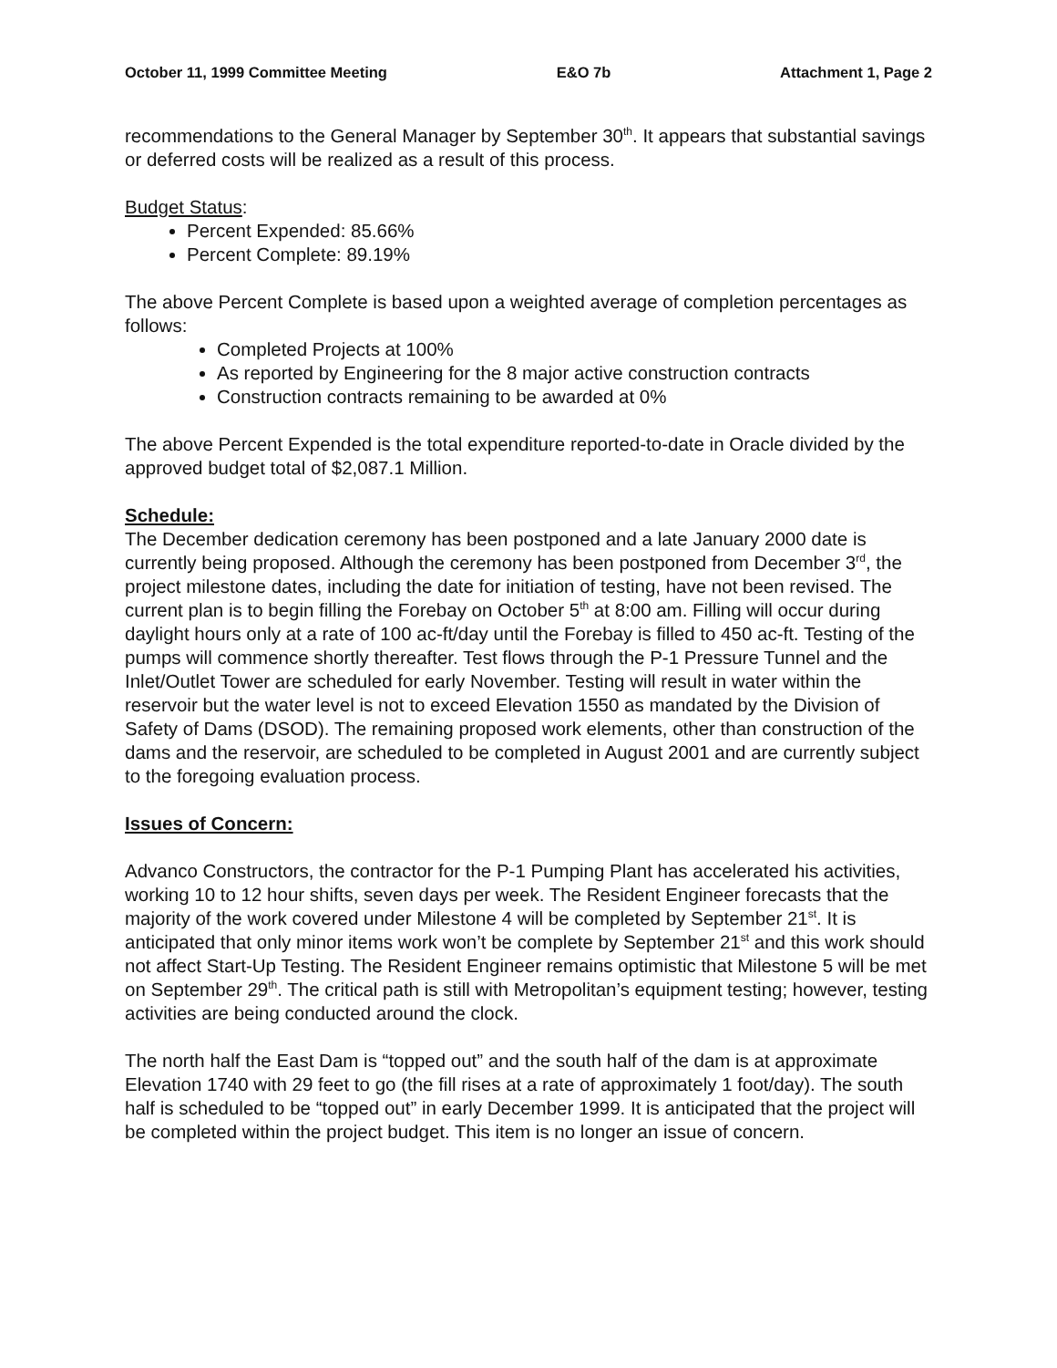October 11, 1999 Committee Meeting E&O 7b Attachment 1, Page 2
recommendations to the General Manager by September 30<sup>th</sup>. It appears that substantial savings or deferred costs will be realized as a result of this process.
Budget Status:
Percent Expended: 85.66%
Percent Complete: 89.19%
The above Percent Complete is based upon a weighted average of completion percentages as follows:
Completed Projects at 100%
As reported by Engineering for the 8 major active construction contracts
Construction contracts remaining to be awarded at 0%
The above Percent Expended is the total expenditure reported-to-date in Oracle divided by the approved budget total of $2,087.1 Million.
Schedule:
The December dedication ceremony has been postponed and a late January 2000 date is currently being proposed. Although the ceremony has been postponed from December 3<sup>rd</sup>, the project milestone dates, including the date for initiation of testing, have not been revised. The current plan is to begin filling the Forebay on October 5<sup>th</sup> at 8:00 am. Filling will occur during daylight hours only at a rate of 100 ac-ft/day until the Forebay is filled to 450 ac-ft. Testing of the pumps will commence shortly thereafter. Test flows through the P-1 Pressure Tunnel and the Inlet/Outlet Tower are scheduled for early November. Testing will result in water within the reservoir but the water level is not to exceed Elevation 1550 as mandated by the Division of Safety of Dams (DSOD). The remaining proposed work elements, other than construction of the dams and the reservoir, are scheduled to be completed in August 2001 and are currently subject to the foregoing evaluation process.
Issues of Concern:
Advanco Constructors, the contractor for the P-1 Pumping Plant has accelerated his activities, working 10 to 12 hour shifts, seven days per week. The Resident Engineer forecasts that the majority of the work covered under Milestone 4 will be completed by September 21<sup>st</sup>. It is anticipated that only minor items work won’t be complete by September 21<sup>st</sup> and this work should not affect Start-Up Testing. The Resident Engineer remains optimistic that Milestone 5 will be met on September 29<sup>th</sup>. The critical path is still with Metropolitan’s equipment testing; however, testing activities are being conducted around the clock.
The north half the East Dam is “topped out” and the south half of the dam is at approximate Elevation 1740 with 29 feet to go (the fill rises at a rate of approximately 1 foot/day). The south half is scheduled to be “topped out” in early December 1999. It is anticipated that the project will be completed within the project budget. This item is no longer an issue of concern.